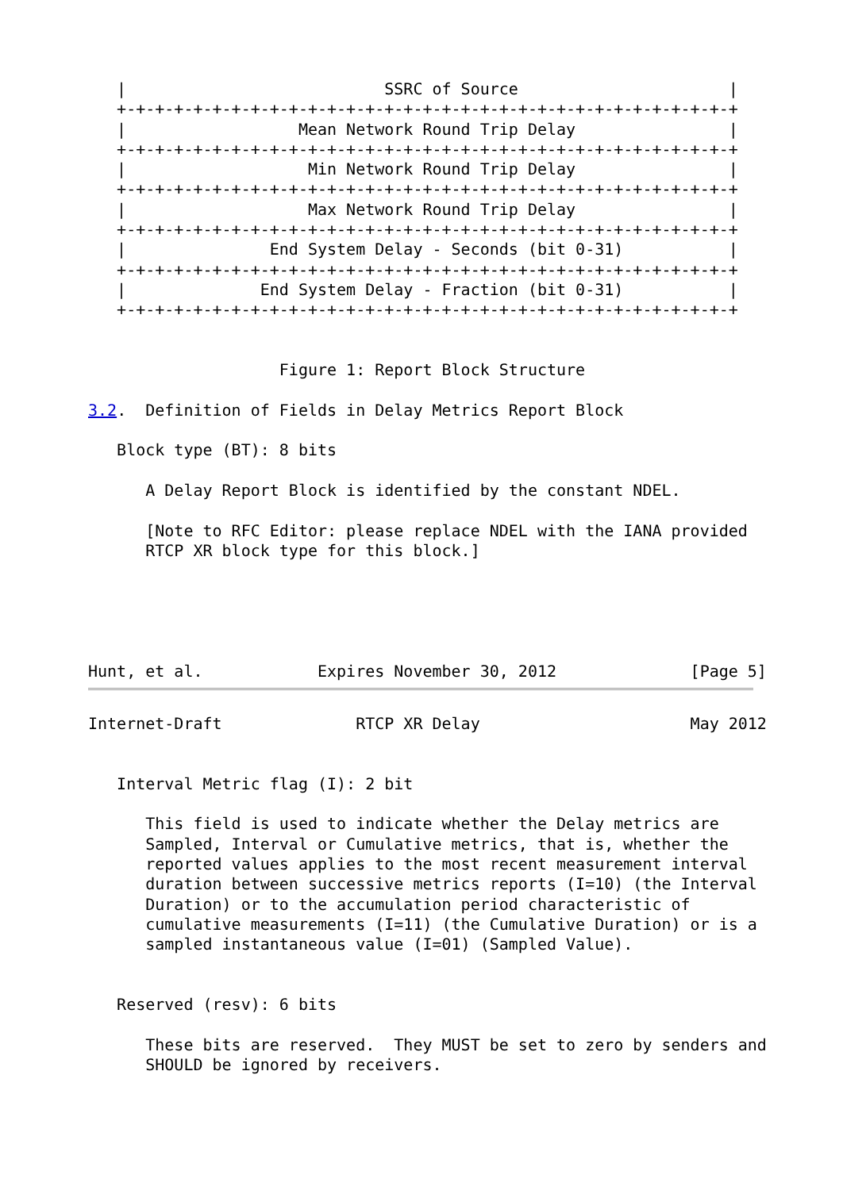|                           SSRC of Source                      |
   +-+-+-+-+-+-+-+-+-+-+-+-+-+-+-+-+-+-+-+-+-+-+-+-+-+-+-+-+-+-+-+-+
   |                  Mean Network Round Trip Delay                |
   +-+-+-+-+-+-+-+-+-+-+-+-+-+-+-+-+-+-+-+-+-+-+-+-+-+-+-+-+-+-+-+-+
   |                   Min Network Round Trip Delay                |
   +-+-+-+-+-+-+-+-+-+-+-+-+-+-+-+-+-+-+-+-+-+-+-+-+-+-+-+-+-+-+-+-+
   |                   Max Network Round Trip Delay                |
   +-+-+-+-+-+-+-+-+-+-+-+-+-+-+-+-+-+-+-+-+-+-+-+-+-+-+-+-+-+-+-+-+
   |               End System Delay - Seconds (bit 0-31)           |
   +-+-+-+-+-+-+-+-+-+-+-+-+-+-+-+-+-+-+-+-+-+-+-+-+-+-+-+-+-+-+-+-+
   |              End System Delay - Fraction (bit 0-31)           |
   +-+-+-+-+-+-+-+-+-+-+-+-+-+-+-+-+-+-+-+-+-+-+-+-+-+-+-+-+-+-+-+-+


                    Figure 1: Report Block Structure

3.2.  Definition of Fields in Delay Metrics Report Block

   Block type (BT): 8 bits

      A Delay Report Block is identified by the constant NDEL.

      [Note to RFC Editor: please replace NDEL with the IANA provided
      RTCP XR block type for this block.]





Hunt, et al.            Expires November 30, 2012              [Page 5]
Internet-Draft              RTCP XR Delay                      May 2012


   Interval Metric flag (I): 2 bit

      This field is used to indicate whether the Delay metrics are
      Sampled, Interval or Cumulative metrics, that is, whether the
      reported values applies to the most recent measurement interval
      duration between successive metrics reports (I=10) (the Interval
      Duration) or to the accumulation period characteristic of
      cumulative measurements (I=11) (the Cumulative Duration) or is a
      sampled instantaneous value (I=01) (Sampled Value).


   Reserved (resv): 6 bits

      These bits are reserved.  They MUST be set to zero by senders and
      SHOULD be ignored by receivers.